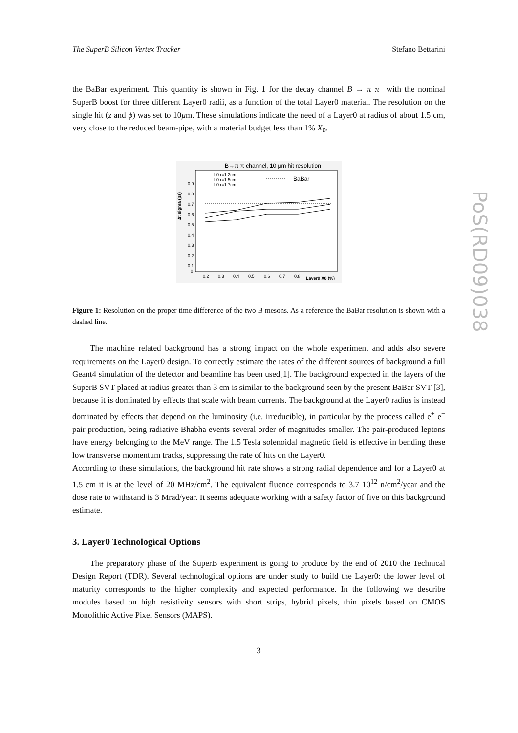PoS(RD09)038
The SuperB Silicon Vertex Tracker Stefano Bettarini
the BaBar experiment. This quantity is shown in Fig. 1 for the decay channel B → π<sup>+</sup>π<sup>−</sup> with the nominal SuperB boost for three different Layer0 radii, as a function of the total Layer0 material. The resolution on the single hit (z and ϕ) was set to 10μm. These simulations indicate the need of a Layer0 at radius of about 1.5 cm, very close to the reduced beam-pipe, with a material budget less than 1% X<sub>0</sub>.
B→π π channel, 10 μm hit resolution
Δt sigma (ps)
0.9
0.8
0.7
0.6
0.5
0.4
0.3
0.2
0.1
0
0.2
0.3
0.4
0.5
0.6
0.7
0.8
Layer0 X0 (%)
L0 r=1.2cm
L0 r=1.5cm
L0 r=1.7cm
BaBar
Figure 1: Resolution on the proper time difference of the two B mesons. As a reference the BaBar resolution is shown with a dashed line.
The machine related background has a strong impact on the whole experiment and adds also severe requirements on the Layer0 design. To correctly estimate the rates of the different sources of background a full Geant4 simulation of the detector and beamline has been used[1]. The background expected in the layers of the SuperB SVT placed at radius greater than 3 cm is similar to the background seen by the present BaBar SVT [3], because it is dominated by effects that scale with beam currents. The background at the Layer0 radius is instead dominated by effects that depend on the luminosity (i.e. irreducible), in particular by the process called e<sup>+</sup> e<sup>−</sup> pair production, being radiative Bhabha events several order of magnitudes smaller. The pair-produced leptons have energy belonging to the MeV range. The 1.5 Tesla solenoidal magnetic field is effective in bending these low transverse momentum tracks, suppressing the rate of hits on the Layer0.
According to these simulations, the background hit rate shows a strong radial dependence and for a Layer0 at 1.5 cm it is at the level of 20 MHz/cm<sup>2</sup>. The equivalent fluence corresponds to 3.7 10<sup>12</sup> n/cm<sup>2</sup>/year and the dose rate to withstand is 3 Mrad/year. It seems adequate working with a safety factor of five on this background estimate.
3. Layer0 Technological Options
The preparatory phase of the SuperB experiment is going to produce by the end of 2010 the Technical Design Report (TDR). Several technological options are under study to build the Layer0: the lower level of maturity corresponds to the higher complexity and expected performance. In the following we describe modules based on high resistivity sensors with short strips, hybrid pixels, thin pixels based on CMOS Monolithic Active Pixel Sensors (MAPS).
3